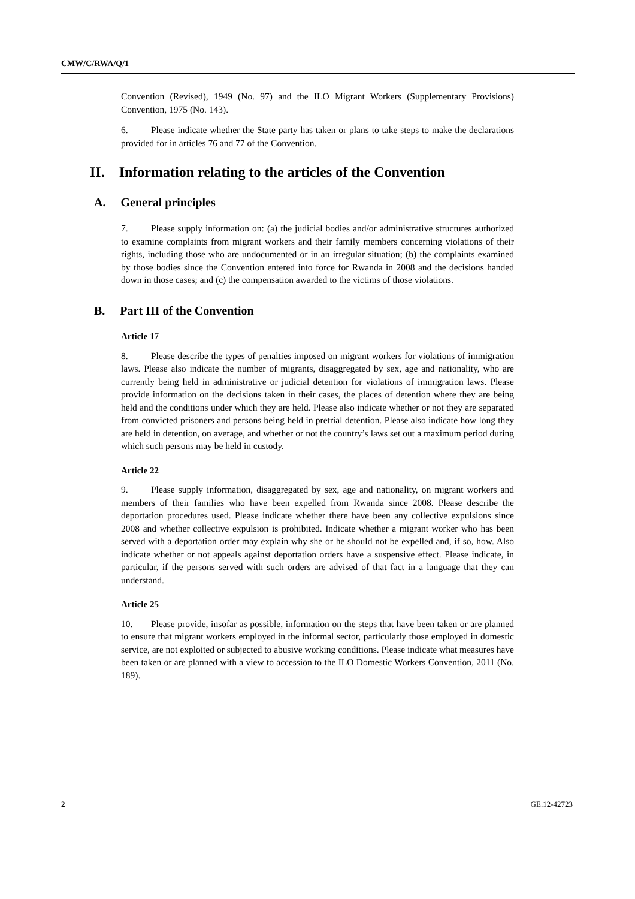CMW/C/RWA/Q/1
Convention (Revised), 1949 (No. 97) and the ILO Migrant Workers (Supplementary Provisions) Convention, 1975 (No. 143).
6. Please indicate whether the State party has taken or plans to take steps to make the declarations provided for in articles 76 and 77 of the Convention.
II. Information relating to the articles of the Convention
A. General principles
7. Please supply information on: (a) the judicial bodies and/or administrative structures authorized to examine complaints from migrant workers and their family members concerning violations of their rights, including those who are undocumented or in an irregular situation; (b) the complaints examined by those bodies since the Convention entered into force for Rwanda in 2008 and the decisions handed down in those cases; and (c) the compensation awarded to the victims of those violations.
B. Part III of the Convention
Article 17
8. Please describe the types of penalties imposed on migrant workers for violations of immigration laws. Please also indicate the number of migrants, disaggregated by sex, age and nationality, who are currently being held in administrative or judicial detention for violations of immigration laws. Please provide information on the decisions taken in their cases, the places of detention where they are being held and the conditions under which they are held. Please also indicate whether or not they are separated from convicted prisoners and persons being held in pretrial detention. Please also indicate how long they are held in detention, on average, and whether or not the country’s laws set out a maximum period during which such persons may be held in custody.
Article 22
9. Please supply information, disaggregated by sex, age and nationality, on migrant workers and members of their families who have been expelled from Rwanda since 2008. Please describe the deportation procedures used. Please indicate whether there have been any collective expulsions since 2008 and whether collective expulsion is prohibited. Indicate whether a migrant worker who has been served with a deportation order may explain why she or he should not be expelled and, if so, how. Also indicate whether or not appeals against deportation orders have a suspensive effect. Please indicate, in particular, if the persons served with such orders are advised of that fact in a language that they can understand.
Article 25
10. Please provide, insofar as possible, information on the steps that have been taken or are planned to ensure that migrant workers employed in the informal sector, particularly those employed in domestic service, are not exploited or subjected to abusive working conditions. Please indicate what measures have been taken or are planned with a view to accession to the ILO Domestic Workers Convention, 2011 (No. 189).
2 GE.12-42723